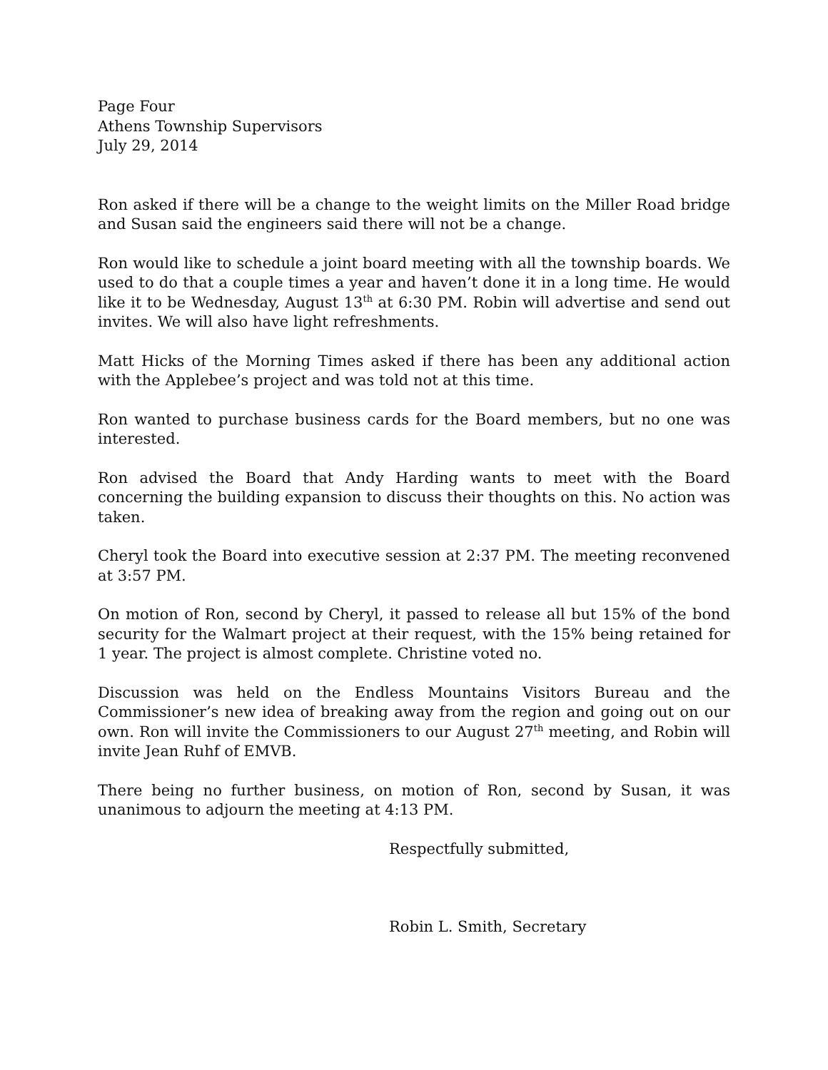Page Four
Athens Township Supervisors
July 29, 2014
Ron asked if there will be a change to the weight limits on the Miller Road bridge and Susan said the engineers said there will not be a change.
Ron would like to schedule a joint board meeting with all the township boards. We used to do that a couple times a year and haven’t done it in a long time. He would like it to be Wednesday, August 13<sup>th</sup> at 6:30 PM. Robin will advertise and send out invites. We will also have light refreshments.
Matt Hicks of the Morning Times asked if there has been any additional action with the Applebee’s project and was told not at this time.
Ron wanted to purchase business cards for the Board members, but no one was interested.
Ron advised the Board that Andy Harding wants to meet with the Board concerning the building expansion to discuss their thoughts on this. No action was taken.
Cheryl took the Board into executive session at 2:37 PM. The meeting reconvened at 3:57 PM.
On motion of Ron, second by Cheryl, it passed to release all but 15% of the bond security for the Walmart project at their request, with the 15% being retained for 1 year. The project is almost complete. Christine voted no.
Discussion was held on the Endless Mountains Visitors Bureau and the Commissioner’s new idea of breaking away from the region and going out on our own. Ron will invite the Commissioners to our August 27<sup>th</sup> meeting, and Robin will invite Jean Ruhf of EMVB.
There being no further business, on motion of Ron, second by Susan, it was unanimous to adjourn the meeting at 4:13 PM.
Respectfully submitted,
Robin L. Smith, Secretary